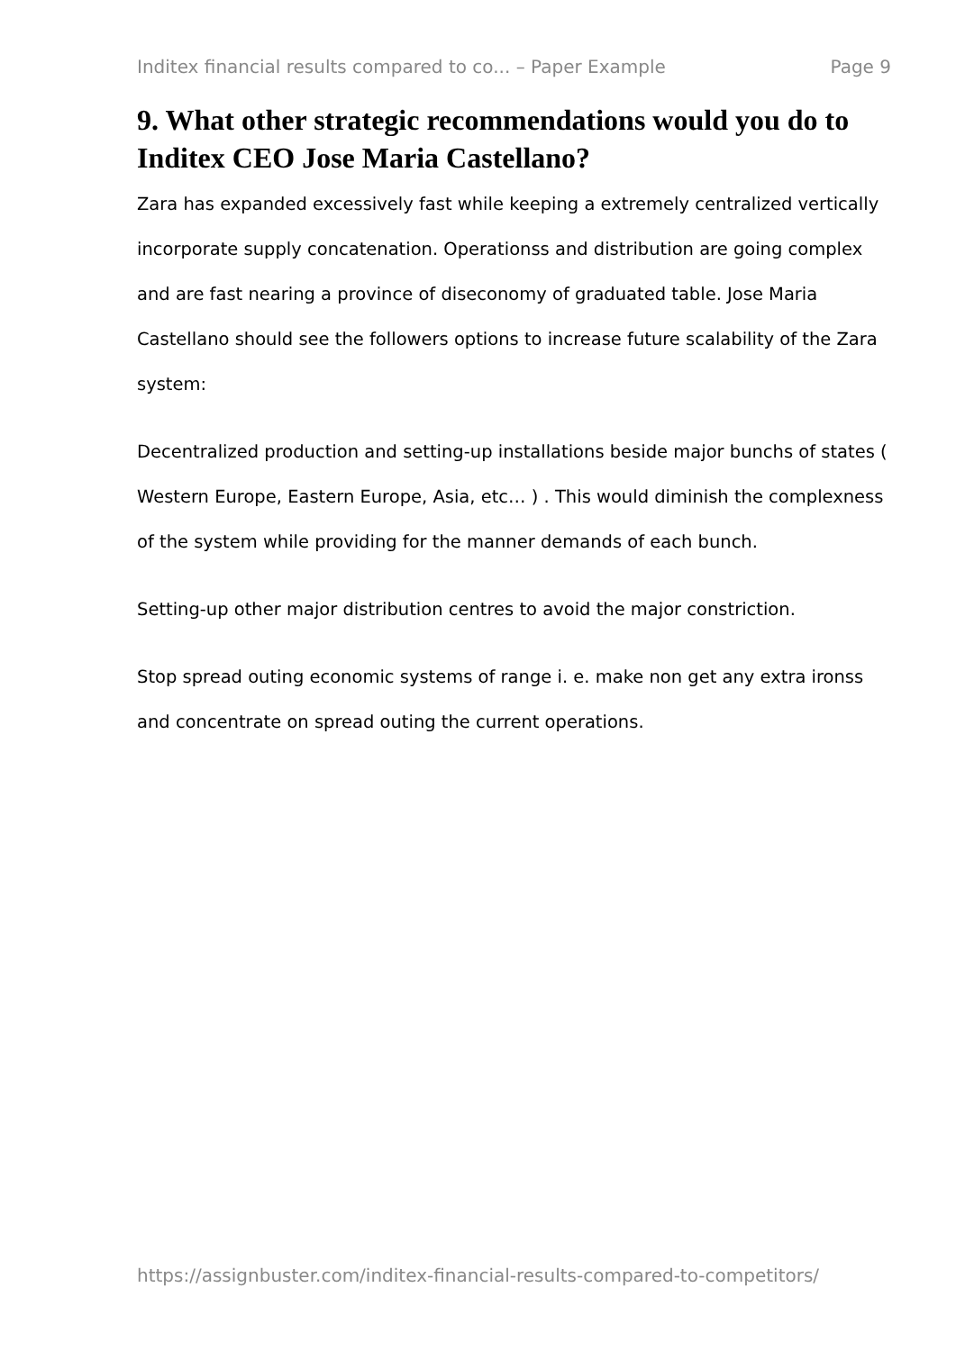Inditex financial results compared to co... – Paper Example Page 9
9. What other strategic recommendations would you do to Inditex CEO Jose Maria Castellano?
Zara has expanded excessively fast while keeping a extremely centralized vertically incorporate supply concatenation. Operationss and distribution are going complex and are fast nearing a province of diseconomy of graduated table. Jose Maria Castellano should see the followers options to increase future scalability of the Zara system:
Decentralized production and setting-up installations beside major bunchs of states ( Western Europe, Eastern Europe, Asia, etc… ) . This would diminish the complexness of the system while providing for the manner demands of each bunch.
Setting-up other major distribution centres to avoid the major constriction.
Stop spread outing economic systems of range i. e. make non get any extra ironss and concentrate on spread outing the current operations.
https://assignbuster.com/inditex-financial-results-compared-to-competitors/